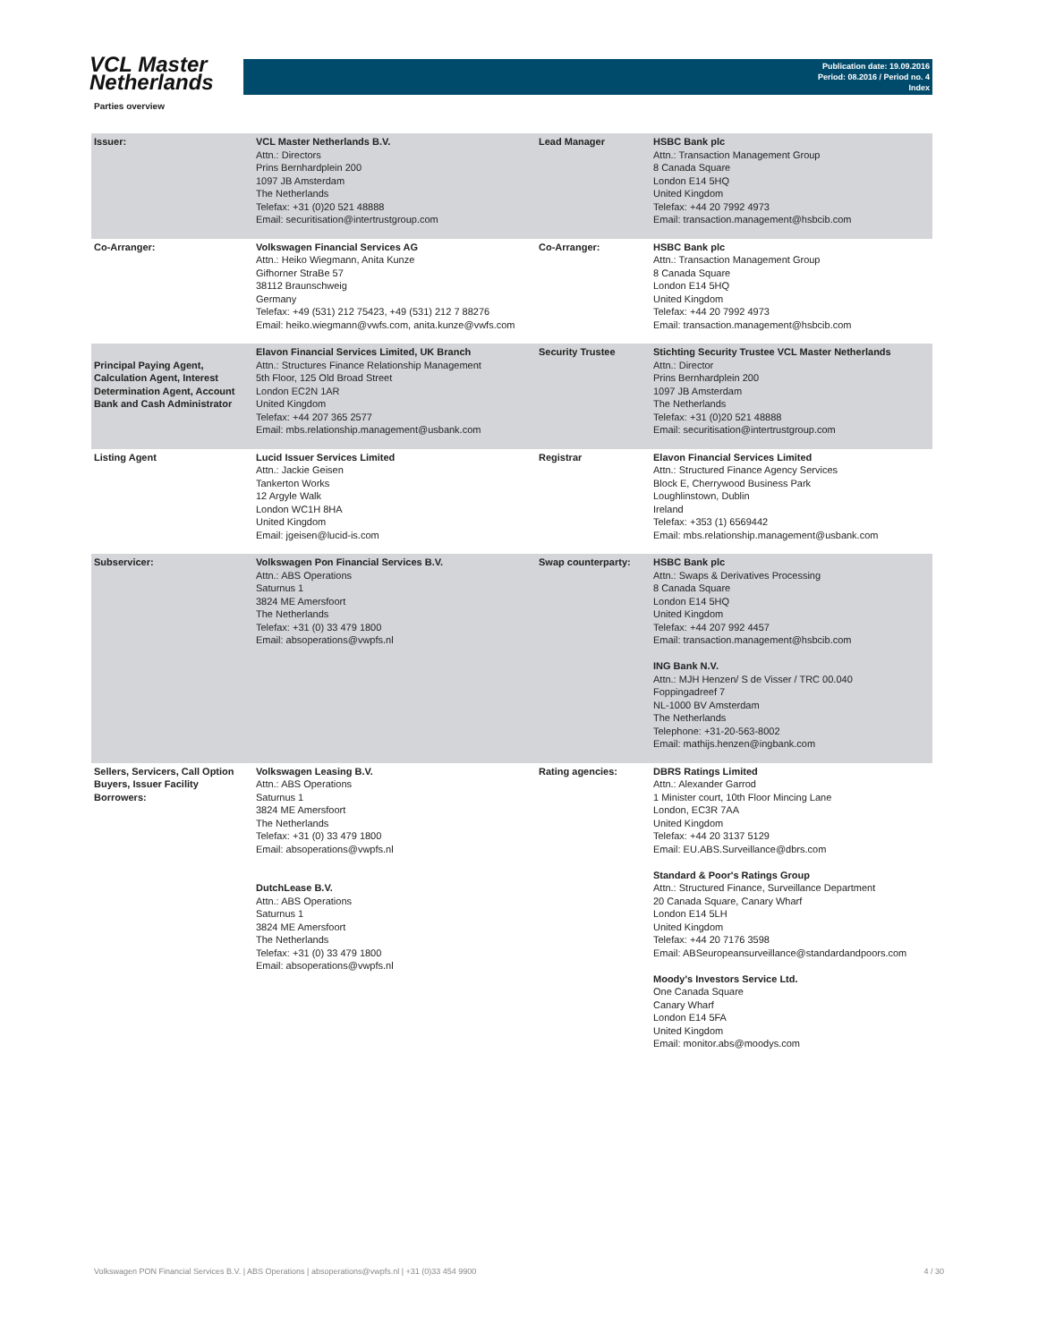VCL Master
Netherlands
Publication date: 19.09.2016
Period: 08.2016 / Period no. 4
Index
Parties overview
| Issuer: | VCL Master Netherlands B.V. Attn.: Directors Prins Bernhardplein 200 1097 JB Amsterdam The Netherlands Telefax: +31 (0)20 521 48888 Email: securitisation@intertrustgroup.com | Lead Manager | HSBC Bank plc Attn.: Transaction Management Group 8 Canada Square London E14 5HQ United Kingdom Telefax: +44 20 7992 4973 Email: transaction.management@hsbcib.com |
| Co-Arranger: | Volkswagen Financial Services AG Attn.: Heiko Wiegmann, Anita Kunze Gifhorner StraBe 57 38112 Braunschweig Germany Telefax: +49 (531) 212 75423, +49 (531) 212 7 88276 Email: heiko.wiegmann@vwfs.com, anita.kunze@vwfs.com | Co-Arranger: | HSBC Bank plc Attn.: Transaction Management Group 8 Canada Square London E14 5HQ United Kingdom Telefax: +44 20 7992 4973 Email: transaction.management@hsbcib.com |
| Principal Paying Agent, Calculation Agent, Interest Determination Agent, Account Bank and Cash Administrator | Elavon Financial Services Limited, UK Branch Attn.: Structures Finance Relationship Management 5th Floor, 125 Old Broad Street London EC2N 1AR United Kingdom Telefax: +44 207 365 2577 Email: mbs.relationship.management@usbank.com | Security Trustee | Stichting Security Trustee VCL Master Netherlands Attn.: Director Prins Bernhardplein 200 1097 JB Amsterdam The Netherlands Telefax: +31 (0)20 521 48888 Email: securitisation@intertrustgroup.com |
| Listing Agent | Lucid Issuer Services Limited Attn.: Jackie Geisen Tankerton Works 12 Argyle Walk London WC1H 8HA United Kingdom Email: jgeisen@lucid-is.com | Registrar | Elavon Financial Services Limited Attn.: Structured Finance Agency Services Block E, Cherrywood Business Park Loughlinstown, Dublin Ireland Telefax: +353 (1) 6569442 Email: mbs.relationship.management@usbank.com |
| Subservicer: | Volkswagen Pon Financial Services B.V. Attn.: ABS Operations Saturnus 1 3824 ME Amersfoort The Netherlands Telefax: +31 (0) 33 479 1800 Email: absoperations@vwpfs.nl | Swap counterparty: | HSBC Bank plc Attn.: Swaps & Derivatives Processing 8 Canada Square London E14 5HQ United Kingdom Telefax: +44 207 992 4457 Email: transaction.management@hsbcib.com ING Bank N.V. Attn.: MJH Henzen/ S de Visser / TRC 00.040 Foppingadreef 7 NL-1000 BV Amsterdam The Netherlands Telephone: +31-20-563-8002 Email: mathijs.henzen@ingbank.com |
| Sellers, Servicers, Call Option Buyers, Issuer Facility Borrowers: | Volkswagen Leasing B.V. Attn.: ABS Operations Saturnus 1 3824 ME Amersfoort The Netherlands Telefax: +31 (0) 33 479 1800 Email: absoperations@vwpfs.nl DutchLease B.V. Attn.: ABS Operations Saturnus 1 3824 ME Amersfoort The Netherlands Telefax: +31 (0) 33 479 1800 Email: absoperations@vwpfs.nl | Rating agencies: | DBRS Ratings Limited Attn.: Alexander Garrod 1 Minister court, 10th Floor Mincing Lane London, EC3R 7AA United Kingdom Telefax: +44 20 3137 5129 Email: EU.ABS.Surveillance@dbrs.com Standard & Poor's Ratings Group Attn.: Structured Finance, Surveillance Department 20 Canada Square, Canary Wharf London E14 5LH United Kingdom Telefax: +44 20 7176 3598 Email: ABSeuropeansurveillance@standardandpoors.com Moody's Investors Service Ltd. One Canada Square Canary Wharf London E14 5FA United Kingdom Email: monitor.abs@moodys.com |
Volkswagen PON Financial Services B.V. | ABS Operations | absoperations@vwpfs.nl | +31 (0)33 454 9900 4 / 30